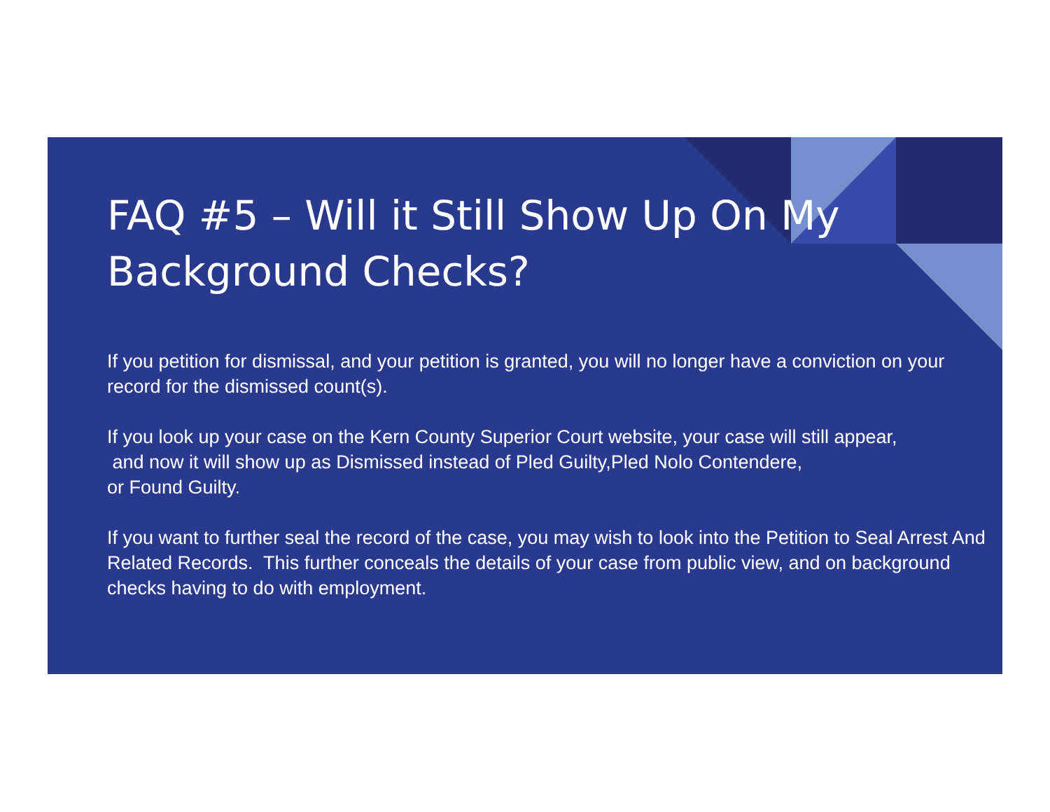FAQ #5 – Will it Still Show Up On My Background Checks?
If you petition for dismissal, and your petition is granted, you will no longer have a conviction on your record for the dismissed count(s).
If you look up your case on the Kern County Superior Court website, your case will still appear,
and now it will show up as Dismissed instead of Pled Guilty,Pled Nolo Contendere,
or Found Guilty.
If you want to further seal the record of the case, you may wish to look into the Petition to Seal Arrest And Related Records. This further conceals the details of your case from public view, and on background checks having to do with employment.